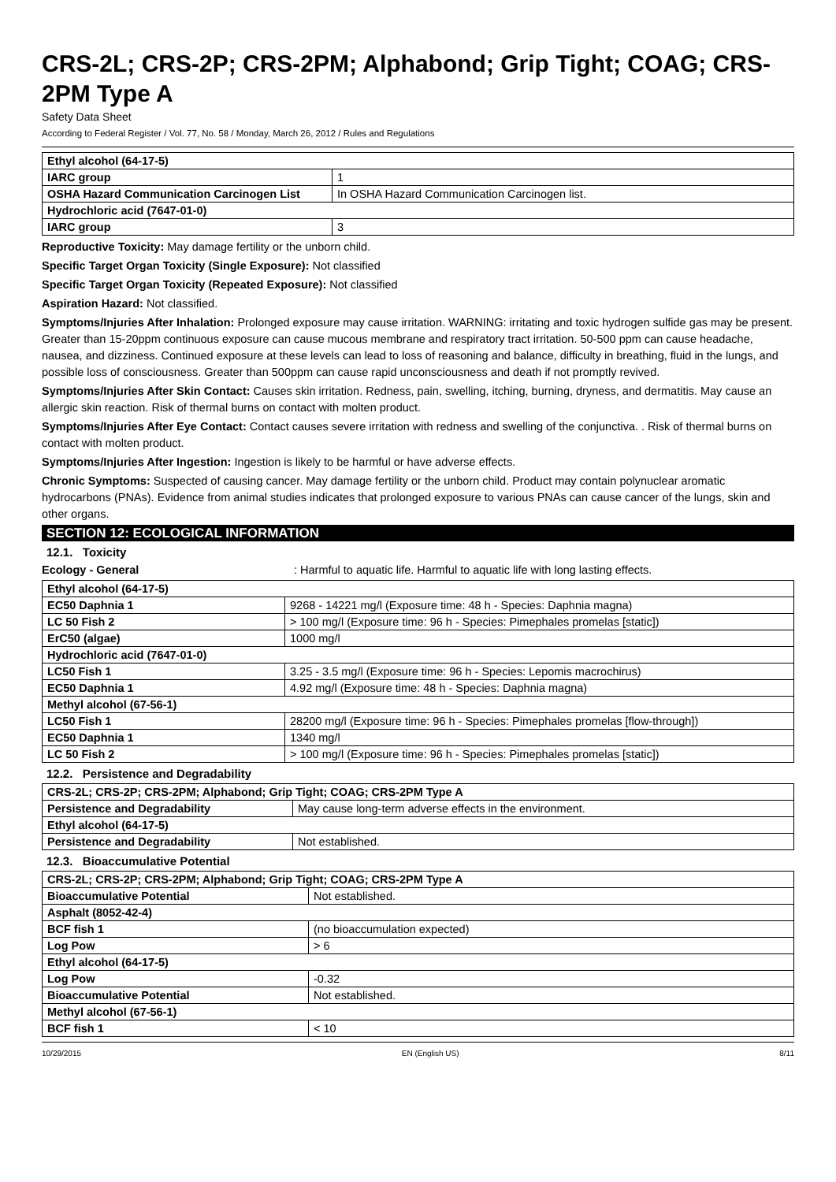CRS-2L; CRS-2P; CRS-2PM; Alphabond; Grip Tight; COAG; CRS-2PM Type A
Safety Data Sheet
According to Federal Register / Vol. 77, No. 58 / Monday, March 26, 2012 / Rules and Regulations
| Ethyl alcohol (64-17-5) | |
| IARC group | 1 |
| OSHA Hazard Communication Carcinogen List | In OSHA Hazard Communication Carcinogen list. |
| Hydrochloric acid (7647-01-0) | |
| IARC group | 3 |
Reproductive Toxicity: May damage fertility or the unborn child.
Specific Target Organ Toxicity (Single Exposure): Not classified
Specific Target Organ Toxicity (Repeated Exposure): Not classified
Aspiration Hazard: Not classified.
Symptoms/Injuries After Inhalation: Prolonged exposure may cause irritation. WARNING: irritating and toxic hydrogen sulfide gas may be present. Greater than 15-20ppm continuous exposure can cause mucous membrane and respiratory tract irritation. 50-500 ppm can cause headache, nausea, and dizziness. Continued exposure at these levels can lead to loss of reasoning and balance, difficulty in breathing, fluid in the lungs, and possible loss of consciousness. Greater than 500ppm can cause rapid unconsciousness and death if not promptly revived.
Symptoms/Injuries After Skin Contact: Causes skin irritation. Redness, pain, swelling, itching, burning, dryness, and dermatitis. May cause an allergic skin reaction. Risk of thermal burns on contact with molten product.
Symptoms/Injuries After Eye Contact: Contact causes severe irritation with redness and swelling of the conjunctiva. . Risk of thermal burns on contact with molten product.
Symptoms/Injuries After Ingestion: Ingestion is likely to be harmful or have adverse effects.
Chronic Symptoms: Suspected of causing cancer. May damage fertility or the unborn child. Product may contain polynuclear aromatic hydrocarbons (PNAs). Evidence from animal studies indicates that prolonged exposure to various PNAs can cause cancer of the lungs, skin and other organs.
SECTION 12: ECOLOGICAL INFORMATION
12.1. Toxicity
Ecology - General : Harmful to aquatic life. Harmful to aquatic life with long lasting effects.
| Ethyl alcohol (64-17-5) | |
| EC50 Daphnia 1 | 9268 - 14221 mg/l (Exposure time: 48 h - Species: Daphnia magna) |
| LC 50 Fish 2 | > 100 mg/l (Exposure time: 96 h - Species: Pimephales promelas [static]) |
| ErC50 (algae) | 1000 mg/l |
| Hydrochloric acid (7647-01-0) | |
| LC50 Fish 1 | 3.25 - 3.5 mg/l (Exposure time: 96 h - Species: Lepomis macrochirus) |
| EC50 Daphnia 1 | 4.92 mg/l (Exposure time: 48 h - Species: Daphnia magna) |
| Methyl alcohol (67-56-1) | |
| LC50 Fish 1 | 28200 mg/l (Exposure time: 96 h - Species: Pimephales promelas [flow-through]) |
| EC50 Daphnia 1 | 1340 mg/l |
| LC 50 Fish 2 | > 100 mg/l (Exposure time: 96 h - Species: Pimephales promelas [static]) |
12.2. Persistence and Degradability
| CRS-2L; CRS-2P; CRS-2PM; Alphabond; Grip Tight; COAG; CRS-2PM Type A | |
| Persistence and Degradability | May cause long-term adverse effects in the environment. |
| Ethyl alcohol (64-17-5) | |
| Persistence and Degradability | Not established. |
12.3. Bioaccumulative Potential
| CRS-2L; CRS-2P; CRS-2PM; Alphabond; Grip Tight; COAG; CRS-2PM Type A | |
| Bioaccumulative Potential | Not established. |
| Asphalt (8052-42-4) | |
| BCF fish 1 | (no bioaccumulation expected) |
| Log Pow | > 6 |
| Ethyl alcohol (64-17-5) | |
| Log Pow | -0.32 |
| Bioaccumulative Potential | Not established. |
| Methyl alcohol (67-56-1) | |
| BCF fish 1 | < 10 |
10/29/2015 EN (English US) 8/11